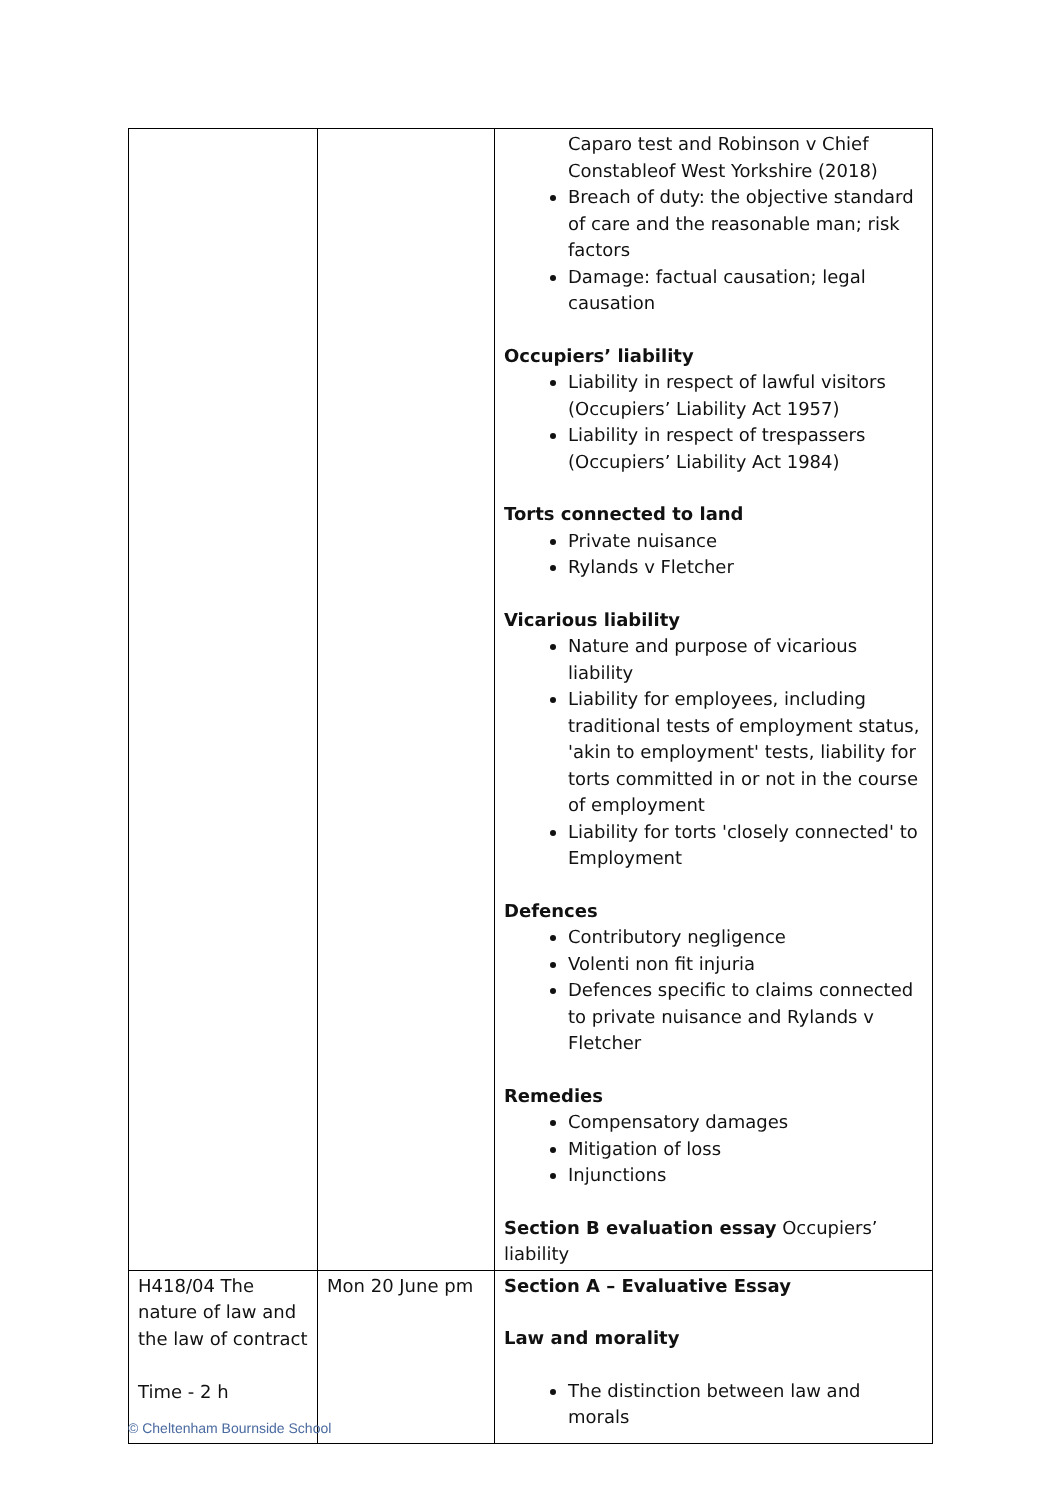| | | Caparo test and Robinson v Chief Constableof West Yorkshire (2018) Breach of duty: the objective standard of care and the reasonable man; risk factors Damage: factual causation; legal causation Occupiers’ liability Liability in respect of lawful visitors (Occupiers’ Liability Act 1957) Liability in respect of trespassers (Occupiers’ Liability Act 1984) Torts connected to land Private nuisance Rylands v Fletcher Vicarious liability Nature and purpose of vicarious liability Liability for employees, including traditional tests of employment status, 'akin to employment' tests, liability for torts committed in or not in the course of employment Liability for torts 'closely connected' to Employment Defences Contributory negligence Volenti non fit injuria Defences specific to claims connected to private nuisance and Rylands v Fletcher Remedies Compensatory damages Mitigation of loss Injunctions Section B evaluation essay Occupiers’ liability |
| H418/04 The nature of law and the law of contract Time - 2 h | Mon 20 June pm | Section A – Evaluative Essay Law and morality The distinction between law and morals |
© Cheltenham Bournside School